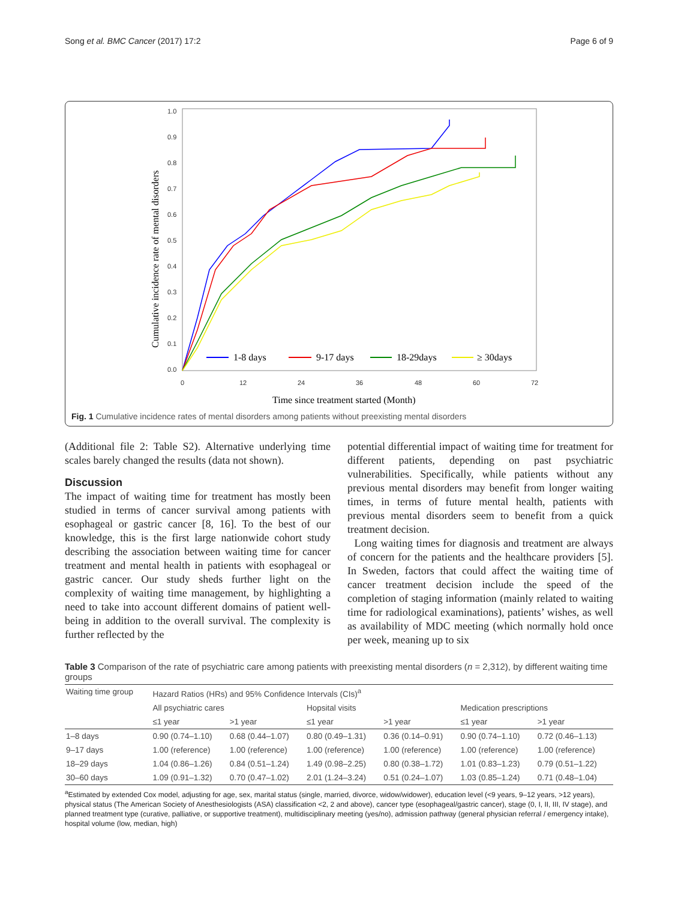Song et al. BMC Cancer (2017) 17:2 Page 6 of 9
1.0
0.9
0.8
0.7
0.6
0.5
0.4
0.3
0.2
0.1
0.0
0
12
24
36
48
60
72
Time since treatment started (Month)
Cumulative incidence rate of mental disorders
1-8 days
9-17 days
18-29days
≥ 30days
Fig. 1 Cumulative incidence rates of mental disorders among patients without preexisting mental disorders
(Additional file 2: Table S2). Alternative underlying time scales barely changed the results (data not shown).
Discussion
The impact of waiting time for treatment has mostly been studied in terms of cancer survival among patients with esophageal or gastric cancer [8, 16]. To the best of our knowledge, this is the first large nationwide cohort study describing the association between waiting time for cancer treatment and mental health in patients with esophageal or gastric cancer. Our study sheds further light on the complexity of waiting time management, by highlighting a need to take into account different domains of patient well-being in addition to the overall survival. The complexity is further reflected by the
potential differential impact of waiting time for treatment for different patients, depending on past psychiatric vulnerabilities. Specifically, while patients without any previous mental disorders may benefit from longer waiting times, in terms of future mental health, patients with previous mental disorders seem to benefit from a quick treatment decision.
Long waiting times for diagnosis and treatment are always of concern for the patients and the healthcare providers [5]. In Sweden, factors that could affect the waiting time of cancer treatment decision include the speed of the completion of staging information (mainly related to waiting time for radiological examinations), patients’ wishes, as well as availability of MDC meeting (which normally hold once per week, meaning up to six
Table 3 Comparison of the rate of psychiatric care among patients with preexisting mental disorders (n = 2,312), by different waiting time groups
| Waiting time group | Hazard Ratios (HRs) and 95% Confidence Intervals (CIs)<sup>a</sup> | | | | | |
| --- | --- | --- | --- | --- | --- | --- |
| | All psychiatric cares | | Hopsital visits | | Medication prescriptions | |
| | ≤1 year | >1 year | ≤1 year | >1 year | ≤1 year | >1 year |
| 1–8 days | 0.90 (0.74–1.10) | 0.68 (0.44–1.07) | 0.80 (0.49–1.31) | 0.36 (0.14–0.91) | 0.90 (0.74–1.10) | 0.72 (0.46–1.13) |
| 9–17 days | 1.00 (reference) | 1.00 (reference) | 1.00 (reference) | 1.00 (reference) | 1.00 (reference) | 1.00 (reference) |
| 18–29 days | 1.04 (0.86–1.26) | 0.84 (0.51–1.24) | 1.49 (0.98–2.25) | 0.80 (0.38–1.72) | 1.01 (0.83–1.23) | 0.79 (0.51–1.22) |
| 30–60 days | 1.09 (0.91–1.32) | 0.70 (0.47–1.02) | 2.01 (1.24–3.24) | 0.51 (0.24–1.07) | 1.03 (0.85–1.24) | 0.71 (0.48–1.04) |
<sup>a</sup> Estimated by extended Cox model, adjusting for age, sex, marital status (single, married, divorce, widow/widower), education level (<9 years, 9–12 years, >12 years), physical status (The American Society of Anesthesiologists (ASA) classification <2, 2 and above), cancer type (esophageal/gastric cancer), stage (0, I, II, III, IV stage), and planned treatment type (curative, palliative, or supportive treatment), multidisciplinary meeting (yes/no), admission pathway (general physician referral / emergency intake), hospital volume (low, median, high)